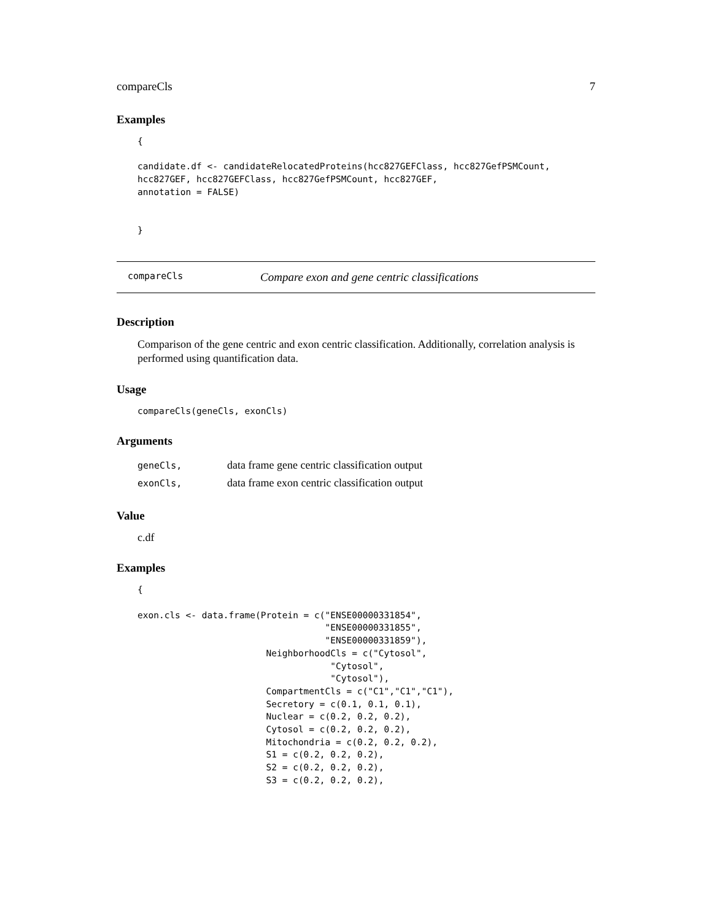compareCls 7
Examples
{

candidate.df <- candidateRelocatedProteins(hcc827GEFClass, hcc827GefPSMCount,
hcc827GEF, hcc827GEFClass, hcc827GefPSMCount, hcc827GEF,
annotation = FALSE)


}
compareCls Compare exon and gene centric classifications
Description
Comparison of the gene centric and exon centric classification. Additionally, correlation analysis is performed using quantification data.
Usage
compareCls(geneCls, exonCls)
Arguments
| geneCls, | data frame gene centric classification output |
| exonCls, | data frame exon centric classification output |
Value
c.df
Examples
{

exon.cls <- data.frame(Protein = c("ENSE00000331854",
                                   "ENSE00000331855",
                                   "ENSE00000331859"),
                        NeighborhoodCls = c("Cytosol",
                                    "Cytosol",
                                    "Cytosol"),
                        CompartmentCls = c("C1","C1","C1"),
                        Secretory = c(0.1, 0.1, 0.1),
                        Nuclear = c(0.2, 0.2, 0.2),
                        Cytosol = c(0.2, 0.2, 0.2),
                        Mitochondria = c(0.2, 0.2, 0.2),
                        S1 = c(0.2, 0.2, 0.2),
                        S2 = c(0.2, 0.2, 0.2),
                        S3 = c(0.2, 0.2, 0.2),